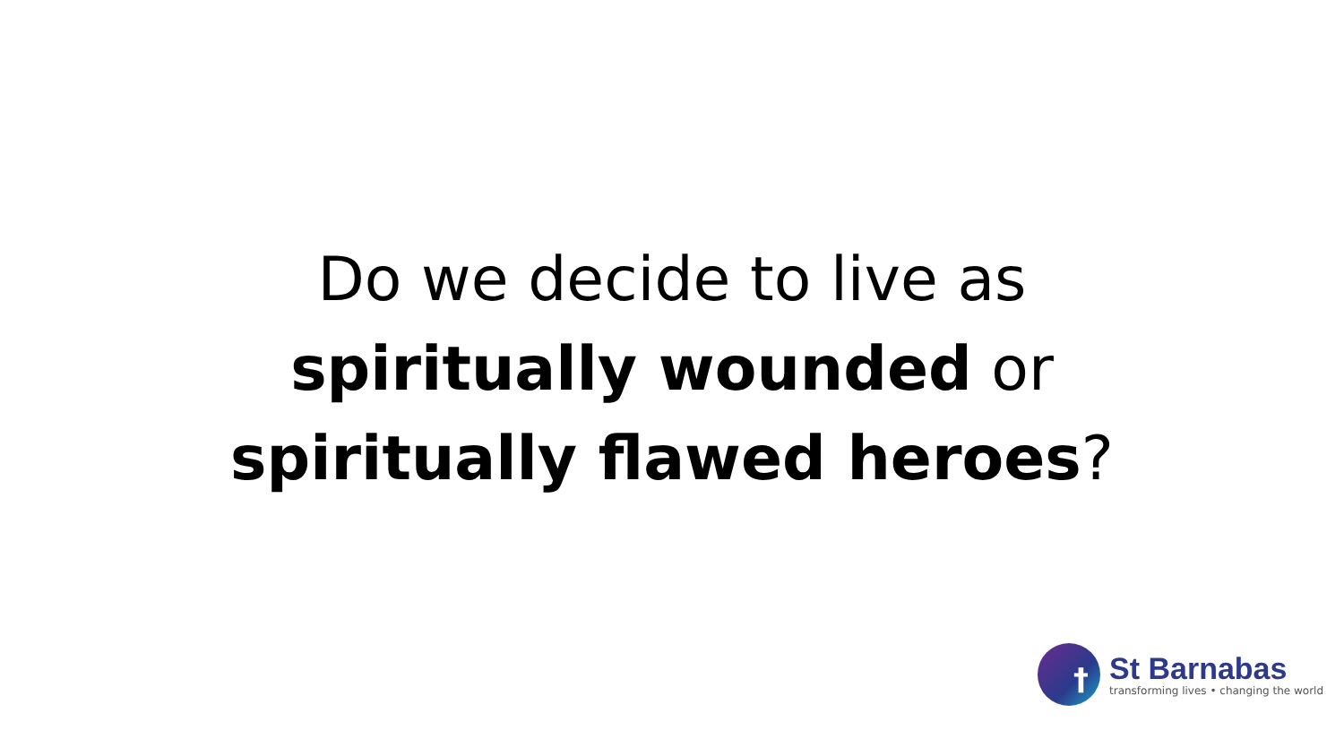Do we decide to live as
spiritually wounded or
spiritually flawed heroes?
†
St Barnabas
transforming lives • changing the world